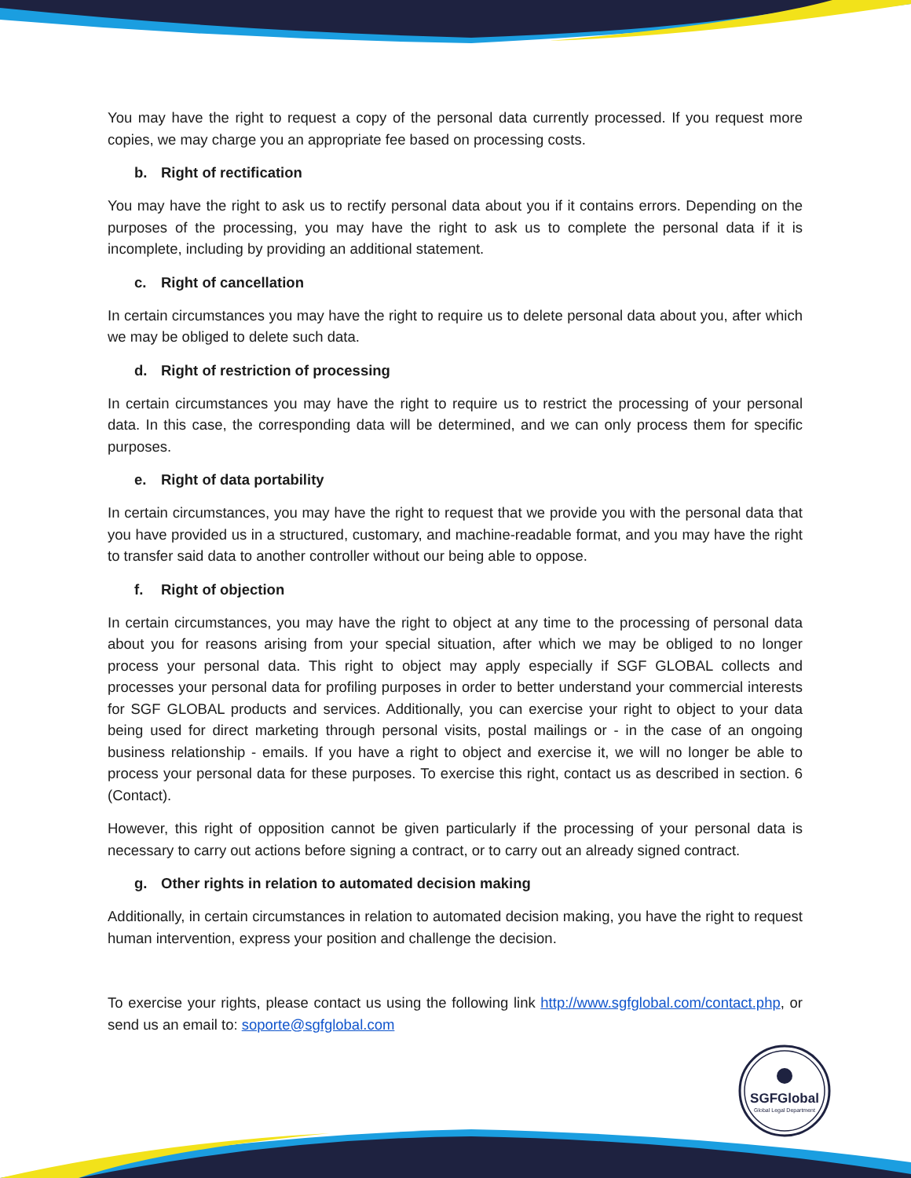You may have the right to request a copy of the personal data currently processed. If you request more copies, we may charge you an appropriate fee based on processing costs.
b. Right of rectification
You may have the right to ask us to rectify personal data about you if it contains errors. Depending on the purposes of the processing, you may have the right to ask us to complete the personal data if it is incomplete, including by providing an additional statement.
c. Right of cancellation
In certain circumstances you may have the right to require us to delete personal data about you, after which we may be obliged to delete such data.
d. Right of restriction of processing
In certain circumstances you may have the right to require us to restrict the processing of your personal data. In this case, the corresponding data will be determined, and we can only process them for specific purposes.
e. Right of data portability
In certain circumstances, you may have the right to request that we provide you with the personal data that you have provided us in a structured, customary, and machine-readable format, and you may have the right to transfer said data to another controller without our being able to oppose.
f. Right of objection
In certain circumstances, you may have the right to object at any time to the processing of personal data about you for reasons arising from your special situation, after which we may be obliged to no longer process your personal data. This right to object may apply especially if SGF GLOBAL collects and processes your personal data for profiling purposes in order to better understand your commercial interests for SGF GLOBAL products and services. Additionally, you can exercise your right to object to your data being used for direct marketing through personal visits, postal mailings or - in the case of an ongoing business relationship - emails. If you have a right to object and exercise it, we will no longer be able to process your personal data for these purposes. To exercise this right, contact us as described in section. 6 (Contact).
However, this right of opposition cannot be given particularly if the processing of your personal data is necessary to carry out actions before signing a contract, or to carry out an already signed contract.
g. Other rights in relation to automated decision making
Additionally, in certain circumstances in relation to automated decision making, you have the right to request human intervention, express your position and challenge the decision.
To exercise your rights, please contact us using the following link http://www.sgfglobal.com/contact.php, or send us an email to: soporte@sgfglobal.com
SGFGlobal
Global Legal Department